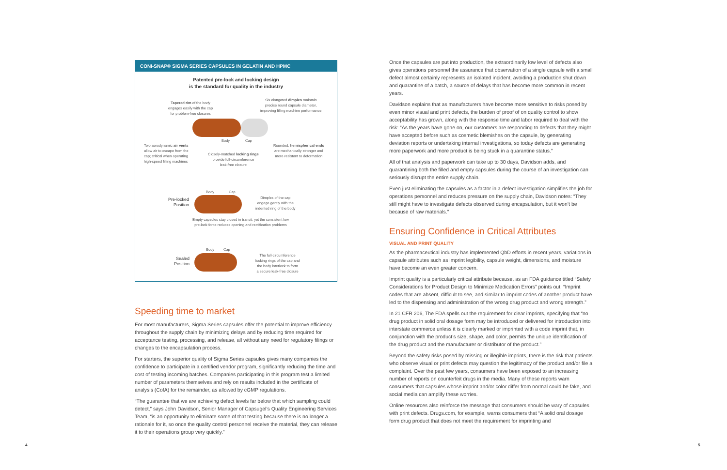CONI-SNAP® SIGMA SERIES CAPSULES IN GELATIN AND HPMC
Patented pre-lock and locking design
is the standard for quality in the industry
Tapered rim of the body
engages easily with the cap
for problem-free closures
Six elongated dimples maintain
precise round capsule diameter,
improving filling machine performance
Body Cap
Two aerodynamic air vents
allow air to escape from the
cap; critical when operating
high-speed filling machines
Closely-matched locking rings
provide full-circumference
leak-free closure
Rounded, hemispherical ends
are mechanically stronger and
more resistant to deformation
Body Cap
Pre-locked
Position
Dimples of the cap
engage gently with the
indented ring of the body
Empty capsules stay closed in transit; yet the consistent low
pre-lock force reduces opening and rectification problems
Body Cap
Sealed
Position
The full-circumference
locking rings of the cap and
the body interlock to form
a secure leak-free closure
Speeding time to market
For most manufacturers, Sigma Series capsules offer the potential to improve efficiency throughout the supply chain by minimizing delays and by reducing time required for acceptance testing, processing, and release, all without any need for regulatory filings or changes to the encapsulation process.
For starters, the superior quality of Sigma Series capsules gives many companies the confidence to participate in a certified vendor program, significantly reducing the time and cost of testing incoming batches. Companies participating in this program test a limited number of parameters themselves and rely on results included in the certificate of analysis (CofA) for the remainder, as allowed by cGMP regulations.
“The guarantee that we are achieving defect levels far below that which sampling could detect,” says John Davidson, Senior Manager of Capsugel’s Quality Engineering Services Team, “is an opportunity to eliminate some of that testing because there is no longer a rationale for it, so once the quality control personnel receive the material, they can release it to their operations group very quickly.”
Once the capsules are put into production, the extraordinarily low level of defects also gives operations personnel the assurance that observation of a single capsule with a small defect almost certainly represents an isolated incident, avoiding a production shut down and quarantine of a batch, a source of delays that has become more common in recent years.
Davidson explains that as manufacturers have become more sensitive to risks posed by even minor visual and print defects, the burden of proof of on quality control to show acceptability has grown, along with the response time and labor required to deal with the risk: “As the years have gone on, our customers are responding to defects that they might have accepted before such as cosmetic blemishes on the capsule, by generating deviation reports or undertaking internal investigations, so today defects are generating more paperwork and more product is being stuck in a quarantine status.”
All of that analysis and paperwork can take up to 30 days, Davidson adds, and quarantining both the filled and empty capsules during the course of an investigation can seriously disrupt the entire supply chain.
Even just eliminating the capsules as a factor in a defect investigation simplifies the job for operations personnel and reduces pressure on the supply chain, Davidson notes: “They still might have to investigate defects observed during encapsulation, but it won’t be because of raw materials.”
Ensuring Confidence in Critical Attributes
VISUAL AND PRINT QUALITY
As the pharmaceutical industry has implemented QbD efforts in recent years, variations in capsule attributes such as imprint legibility, capsule weight, dimensions, and moisture have become an even greater concern.
Imprint quality is a particularly critical attribute because, as an FDA guidance titled “Safety Considerations for Product Design to Minimize Medication Errors” points out, “Imprint codes that are absent, difficult to see, and similar to imprint codes of another product have led to the dispensing and administration of the wrong drug product and wrong strength.”
In 21 CFR 206, The FDA spells out the requirement for clear imprints, specifying that “no drug product in solid oral dosage form may be introduced or delivered for introduction into interstate commerce unless it is clearly marked or imprinted with a code imprint that, in conjunction with the product’s size, shape, and color, permits the unique identification of the drug product and the manufacturer or distributor of the product.”
Beyond the safety risks posed by missing or illegible imprints, there is the risk that patients who observe visual or print defects may question the legitimacy of the product and/or file a complaint. Over the past few years, consumers have been exposed to an increasing number of reports on counterfeit drugs in the media. Many of these reports warn consumers that capsules whose imprint and/or color differ from normal could be fake, and social media can amplify these worries.
Online resources also reinforce the message that consumers should be wary of capsules with print defects. Drugs.com, for example, warns consumers that “A solid oral dosage form drug product that does not meet the requirement for imprinting and
4 5